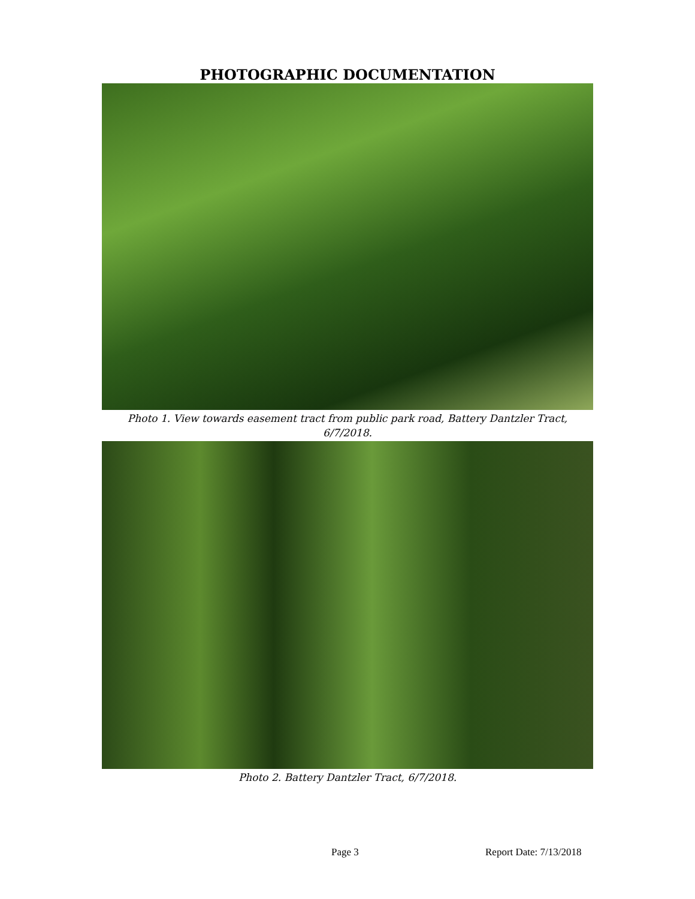PHOTOGRAPHIC DOCUMENTATION
Photo 1. View towards easement tract from public park road, Battery Dantzler Tract, 6/7/2018.
Photo 2. Battery Dantzler Tract, 6/7/2018.
Page 3 Report Date: 7/13/2018